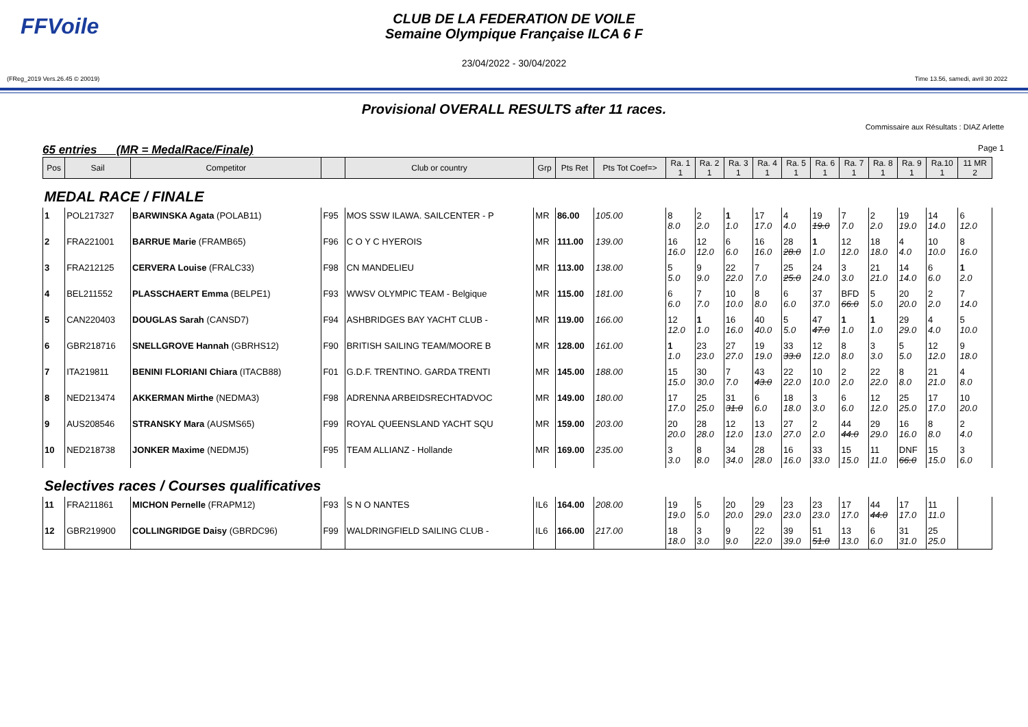FFVoile
CLUB DE LA FEDERATION DE VOILE
Semaine Olympique Française ILCA 6 F
23/04/2022 - 30/04/2022
(FReg_2019 Vers.26.45 © 20019) Time 13.56, samedi, avril 30 2022
Provisional OVERALL RESULTS after 11 races.
Commissaire aux Résultats : DIAZ Arlette
65 entries (MR = MedalRace/Finale) Page 1
| Pos | Sail | Competitor | | Club or country | Grp | Pts Ret | Pts Tot Coef=> | Ra. 1 1 | Ra. 2 1 | Ra. 3 1 | Ra. 4 1 | Ra. 5 1 | Ra. 6 1 | Ra. 7 1 | Ra. 8 1 | Ra. 9 1 | Ra.10 1 | 11 MR 2 |
| --- | --- | --- | --- | --- | --- | --- | --- | --- | --- | --- | --- | --- | --- | --- | --- | --- | --- | --- |
| MEDAL RACE / FINALE | | | | | | | | | | | | | | | | | | |
| 1 | POL217327 | BARWINSKA Agata (POLAB11) | F95 | MOS SSW ILAWA. SAILCENTER - P | MR | 86.00 | 105.00 | 8 8.0 | 2 2.0 | 1 1.0 | 17 17.0 | 4 4.0 | 19 19.0 | 7 7.0 | 2 2.0 | 19 19.0 | 14 14.0 | 6 12.0 |
| 2 | FRA221001 | BARRUE Marie (FRAMB65) | F96 | C O Y C HYEROIS | MR | 111.00 | 139.00 | 16 16.0 | 12 12.0 | 6 6.0 | 16 16.0 | 28 28.0 | 1 1.0 | 12 12.0 | 18 18.0 | 4 4.0 | 10 10.0 | 8 16.0 |
| 3 | FRA212125 | CERVERA Louise (FRALC33) | F98 | CN MANDELIEU | MR | 113.00 | 138.00 | 5 5.0 | 9 9.0 | 22 22.0 | 7 7.0 | 25 25.0 | 24 24.0 | 3 3.0 | 21 21.0 | 14 14.0 | 6 6.0 | 1 2.0 |
| 4 | BEL211552 | PLASSCHAERT Emma (BELPE1) | F93 | WWSV OLYMPIC TEAM - Belgique | MR | 115.00 | 181.00 | 6 6.0 | 7 7.0 | 10 10.0 | 8 8.0 | 6 6.0 | 37 37.0 | BFD 66.0 | 5 5.0 | 20 20.0 | 2 2.0 | 7 14.0 |
| 5 | CAN220403 | DOUGLAS Sarah (CANSD7) | F94 | ASHBRIDGES BAY YACHT CLUB - | MR | 119.00 | 166.00 | 12 12.0 | 1 1.0 | 16 16.0 | 40 40.0 | 5 5.0 | 47 47.0 | 1 1.0 | 1 1.0 | 29 29.0 | 4 4.0 | 5 10.0 |
| 6 | GBR218716 | SNELLGROVE Hannah (GBRHS12) | F90 | BRITISH SAILING TEAM/MOORE B | MR | 128.00 | 161.00 | 1 1.0 | 23 23.0 | 27 27.0 | 19 19.0 | 33 33.0 | 12 12.0 | 8 8.0 | 3 3.0 | 5 5.0 | 12 12.0 | 9 18.0 |
| 7 | ITA219811 | BENINI FLORIANI Chiara (ITACB88) | F01 | G.D.F. TRENTINO. GARDA TRENTI | MR | 145.00 | 188.00 | 15 15.0 | 30 30.0 | 7 7.0 | 43 43.0 | 22 22.0 | 10 10.0 | 2 2.0 | 22 22.0 | 8 8.0 | 21 21.0 | 4 8.0 |
| 8 | NED213474 | AKKERMAN Mirthe (NEDMA3) | F98 | ADRENNA ARBEIDSRECHTADVOC | MR | 149.00 | 180.00 | 17 17.0 | 25 25.0 | 31 31.0 | 6 6.0 | 18 18.0 | 3 3.0 | 6 6.0 | 12 12.0 | 25 25.0 | 17 17.0 | 10 20.0 |
| 9 | AUS208546 | STRANSKY Mara (AUSMS65) | F99 | ROYAL QUEENSLAND YACHT SQU | MR | 159.00 | 203.00 | 20 20.0 | 28 28.0 | 12 12.0 | 13 13.0 | 27 27.0 | 2 2.0 | 44 44.0 | 29 29.0 | 16 16.0 | 8 8.0 | 2 4.0 |
| 10 | NED218738 | JONKER Maxime (NEDMJ5) | F95 | TEAM ALLIANZ - Hollande | MR | 169.00 | 235.00 | 3 3.0 | 8 8.0 | 34 34.0 | 28 28.0 | 16 16.0 | 33 33.0 | 15 15.0 | 11 11.0 | DNF 66.0 | 15 15.0 | 3 6.0 |
| Selectives races / Courses qualificatives | | | | | | | | | | | | | | | | | | |
| 11 | FRA211861 | MICHON Pernelle (FRAPM12) | F93 | S N O NANTES | IL6 | 164.00 | 208.00 | 19 19.0 | 5 5.0 | 20 20.0 | 29 29.0 | 23 23.0 | 23 23.0 | 17 17.0 | 44 44.0 | 17 17.0 | 11 11.0 | |
| 12 | GBR219900 | COLLINGRIDGE Daisy (GBRDC96) | F99 | WALDRINGFIELD SAILING CLUB - | IL6 | 166.00 | 217.00 | 18 18.0 | 3 3.0 | 9 9.0 | 22 22.0 | 39 39.0 | 51 51.0 | 13 13.0 | 6 6.0 | 31 31.0 | 25 25.0 | |